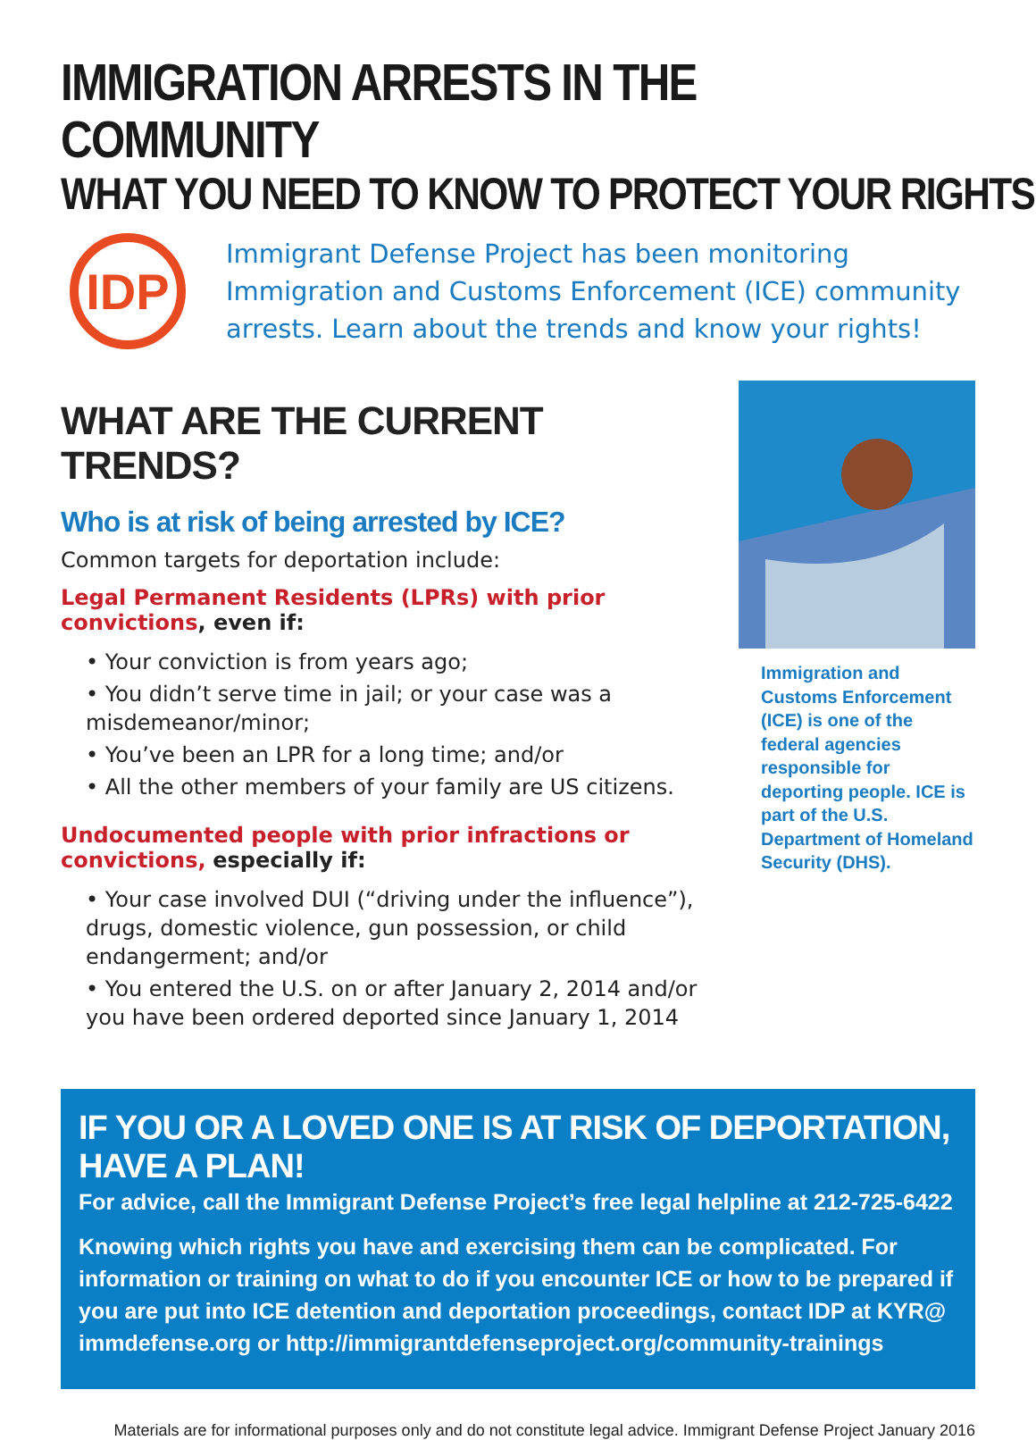IMMIGRATION ARRESTS IN THE COMMUNITY
WHAT YOU NEED TO KNOW TO PROTECT YOUR RIGHTS
IDP
Immigrant Defense Project has been monitoring Immigration and Customs Enforcement (ICE) community arrests. Learn about the trends and know your rights!
WHAT ARE THE CURRENT TRENDS?
Who is at risk of being arrested by ICE?
Common targets for deportation include:
Legal Permanent Residents (LPRs) with prior convictions, even if:
• Your conviction is from years ago;
• You didn’t serve time in jail; or your case was a misdemeanor/minor;
• You’ve been an LPR for a long time; and/or
• All the other members of your family are US citizens.
Undocumented people with prior infractions or convictions, especially if:
• Your case involved DUI (“driving under the influence”), drugs, domestic violence, gun possession, or child endangerment; and/or
• You entered the U.S. on or after January 2, 2014 and/or you have been ordered deported since January 1, 2014
Immigration and Customs Enforcement (ICE) is one of the federal agencies responsible for deporting people. ICE is part of the U.S. Department of Homeland Security (DHS).
IF YOU OR A LOVED ONE IS AT RISK OF DEPORTATION, HAVE A PLAN!
For advice, call the Immigrant Defense Project’s free legal helpline at 212-725-6422
Knowing which rights you have and exercising them can be complicated. For information or training on what to do if you encounter ICE or how to be prepared if you are put into ICE detention and deportation proceedings, contact IDP at KYR@ immdefense.org or http://immigrantdefenseproject.org/community-trainings
Materials are for informational purposes only and do not constitute legal advice. Immigrant Defense Project January 2016